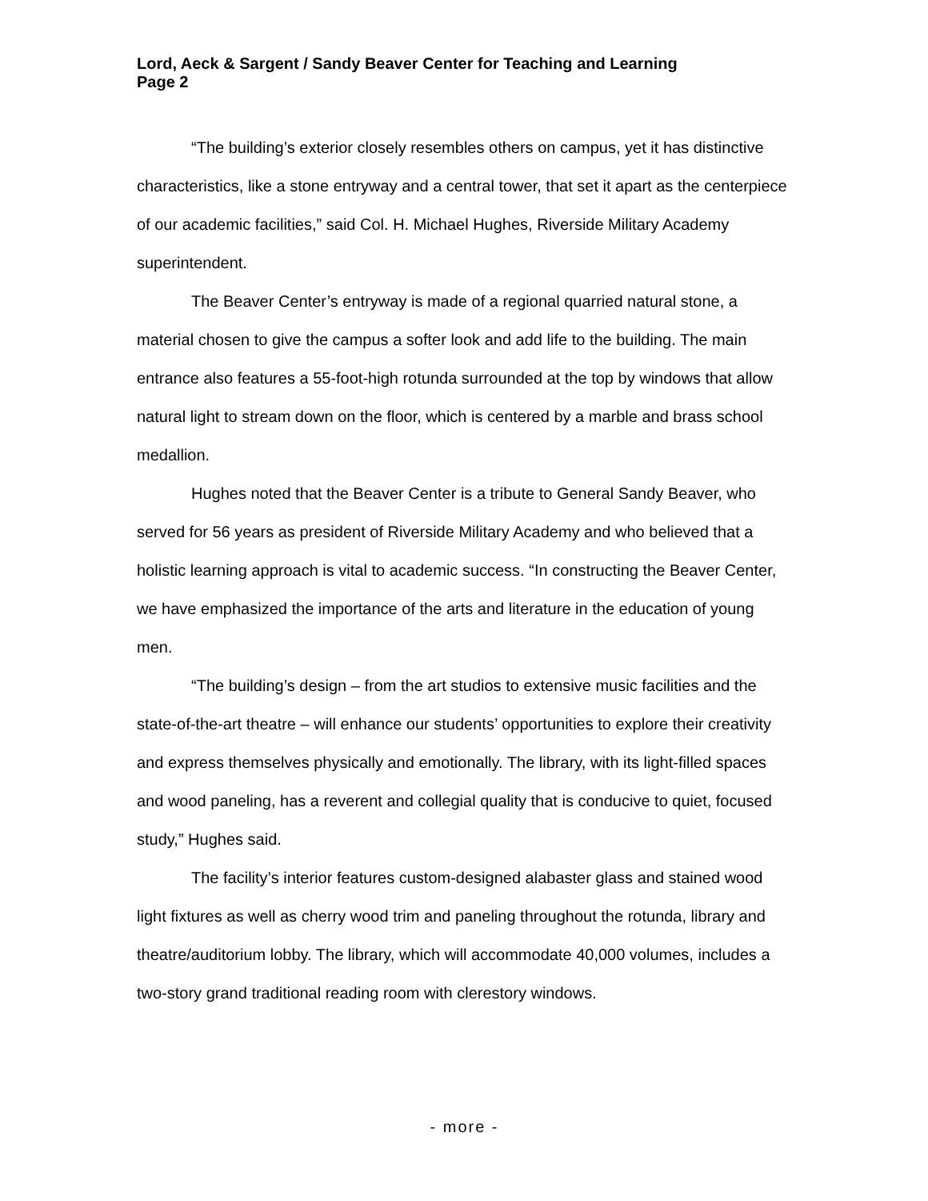Lord, Aeck & Sargent / Sandy Beaver Center for Teaching and Learning
Page 2
“The building’s exterior closely resembles others on campus, yet it has distinctive characteristics, like a stone entryway and a central tower, that set it apart as the centerpiece of our academic facilities,” said Col. H. Michael Hughes, Riverside Military Academy superintendent.
The Beaver Center’s entryway is made of a regional quarried natural stone, a material chosen to give the campus a softer look and add life to the building. The main entrance also features a 55-foot-high rotunda surrounded at the top by windows that allow natural light to stream down on the floor, which is centered by a marble and brass school medallion.
Hughes noted that the Beaver Center is a tribute to General Sandy Beaver, who served for 56 years as president of Riverside Military Academy and who believed that a holistic learning approach is vital to academic success. “In constructing the Beaver Center, we have emphasized the importance of the arts and literature in the education of young men.
“The building’s design – from the art studios to extensive music facilities and the state-of-the-art theatre – will enhance our students’ opportunities to explore their creativity and express themselves physically and emotionally. The library, with its light-filled spaces and wood paneling, has a reverent and collegial quality that is conducive to quiet, focused study,” Hughes said.
The facility’s interior features custom-designed alabaster glass and stained wood light fixtures as well as cherry wood trim and paneling throughout the rotunda, library and theatre/auditorium lobby. The library, which will accommodate 40,000 volumes, includes a two-story grand traditional reading room with clerestory windows.
- more -